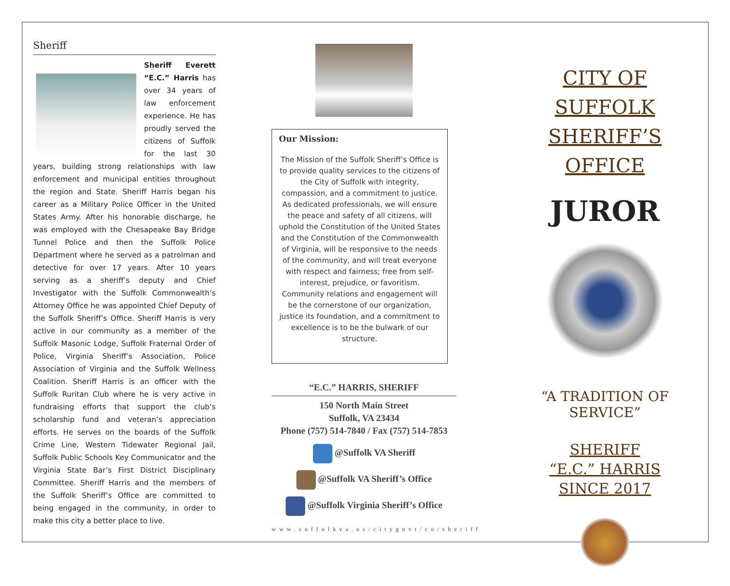Sheriff
Sheriff Everett “E.C.” Harris has over 34 years of law enforcement experience. He has proudly served the citizens of Suffolk for the last 30 years, building strong relationships with law enforcement and municipal entities throughout the region and State. Sheriff Harris began his career as a Military Police Officer in the United States Army. After his honorable discharge, he was employed with the Chesapeake Bay Bridge Tunnel Police and then the Suffolk Police Department where he served as a patrolman and detective for over 17 years. After 10 years serving as a sheriff’s deputy and Chief Investigator with the Suffolk Commonwealth’s Attorney Office he was appointed Chief Deputy of the Suffolk Sheriff’s Office. Sheriff Harris is very active in our community as a member of the Suffolk Masonic Lodge, Suffolk Fraternal Order of Police, Virginia Sheriff’s Association, Police Association of Virginia and the Suffolk Wellness Coalition. Sheriff Harris is an officer with the Suffolk Ruritan Club where he is very active in fundraising efforts that support the club’s scholarship fund and veteran’s appreciation efforts. He serves on the boards of the Suffolk Crime Line, Western Tidewater Regional Jail, Suffolk Public Schools Key Communicator and the Virginia State Bar’s First District Disciplinary Committee. Sheriff Harris and the members of the Suffolk Sheriff’s Office are committed to being engaged in the community, in order to make this city a better place to live.
Our Mission:
The Mission of the Suffolk Sheriff’s Office is to provide quality services to the citizens of the City of Suffolk with integrity, compassion, and a commitment to justice. As dedicated professionals, we will ensure the peace and safety of all citizens, will uphold the Constitution of the United States and the Constitution of the Commonwealth of Virginia, will be responsive to the needs of the community, and will treat everyone with respect and fairness; free from self-interest, prejudice, or favoritism. Community relations and engagement will be the cornerstone of our organization, justice its foundation, and a commitment to excellence is to be the bulwark of our structure.
“E.C.” HARRIS, SHERIFF
150 North Main Street
Suffolk, VA 23434
Phone (757) 514-7840 / Fax (757) 514-7853
@Suffolk VA Sheriff
@Suffolk VA Sheriff’s Office
@Suffolk Virginia Sheriff’s Office
www.suffolkva.us/citygovt/co/sheriff
CITY OF SUFFOLK
SHERIFF’S OFFICE
JUROR
“A TRADITION OF SERVICE”
SHERIFF
“E.C.” HARRIS
SINCE 2017